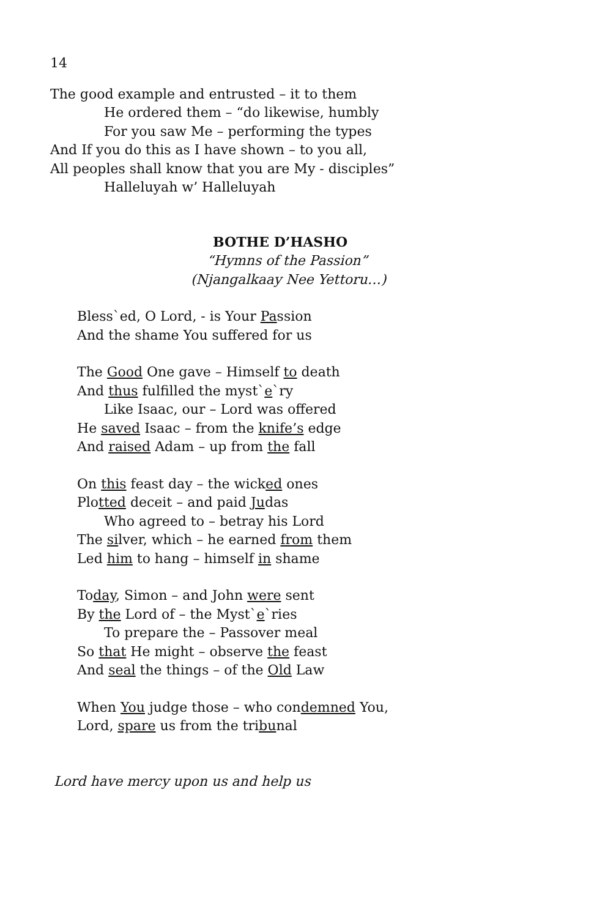14
The good example and entrusted – it to them
He ordered them – “do likewise, humbly
For you saw Me – performing the types
And If you do this as I have shown – to you all,
All peoples shall know that you are My - disciples”
Halleluyah w’ Halleluyah
BOTHE D’HASHO
“Hymns of the Passion”
(Njangalkaay Nee Yettoru…)
Bless`ed, O Lord, - is Your Passion
And the shame You suffered for us
The Good One gave – Himself to death
And thus fulfilled the myst`e`ry
Like Isaac, our – Lord was offered
He saved Isaac – from the knife’s edge
And raised Adam – up from the fall
On this feast day – the wicked ones
Plotted deceit – and paid Judas
Who agreed to – betray his Lord
The silver, which – he earned from them
Led him to hang – himself in shame
Today, Simon – and John were sent
By the Lord of – the Myst`e`ries
To prepare the – Passover meal
So that He might – observe the feast
And seal the things – of the Old Law
When You judge those – who condemned You,
Lord, spare us from the tribunal
Lord have mercy upon us and help us